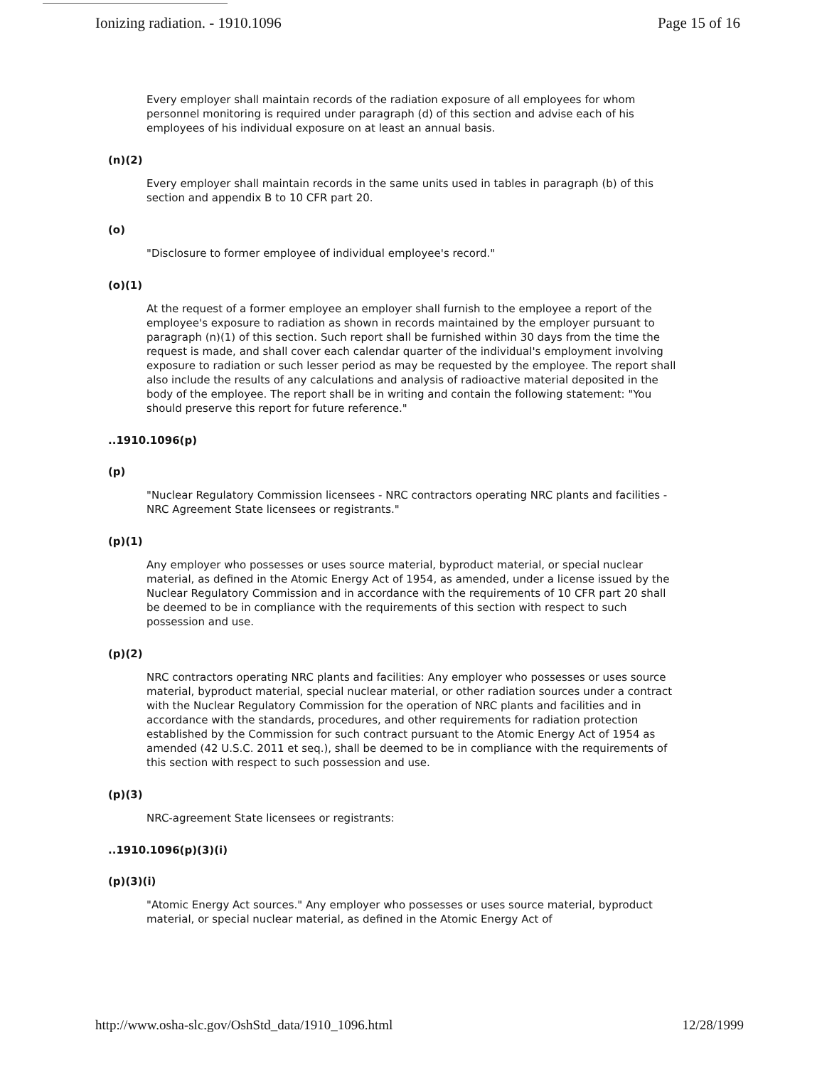Ionizing radiation. - 1910.1096 Page 15 of 16
Every employer shall maintain records of the radiation exposure of all employees for whom personnel monitoring is required under paragraph (d) of this section and advise each of his employees of his individual exposure on at least an annual basis.
(n)(2)
Every employer shall maintain records in the same units used in tables in paragraph (b) of this section and appendix B to 10 CFR part 20.
(o)
"Disclosure to former employee of individual employee's record."
(o)(1)
At the request of a former employee an employer shall furnish to the employee a report of the employee's exposure to radiation as shown in records maintained by the employer pursuant to paragraph (n)(1) of this section. Such report shall be furnished within 30 days from the time the request is made, and shall cover each calendar quarter of the individual's employment involving exposure to radiation or such lesser period as may be requested by the employee. The report shall also include the results of any calculations and analysis of radioactive material deposited in the body of the employee. The report shall be in writing and contain the following statement: "You should preserve this report for future reference."
..1910.1096(p)
(p)
"Nuclear Regulatory Commission licensees - NRC contractors operating NRC plants and facilities - NRC Agreement State licensees or registrants."
(p)(1)
Any employer who possesses or uses source material, byproduct material, or special nuclear material, as defined in the Atomic Energy Act of 1954, as amended, under a license issued by the Nuclear Regulatory Commission and in accordance with the requirements of 10 CFR part 20 shall be deemed to be in compliance with the requirements of this section with respect to such possession and use.
(p)(2)
NRC contractors operating NRC plants and facilities: Any employer who possesses or uses source material, byproduct material, special nuclear material, or other radiation sources under a contract with the Nuclear Regulatory Commission for the operation of NRC plants and facilities and in accordance with the standards, procedures, and other requirements for radiation protection established by the Commission for such contract pursuant to the Atomic Energy Act of 1954 as amended (42 U.S.C. 2011 et seq.), shall be deemed to be in compliance with the requirements of this section with respect to such possession and use.
(p)(3)
NRC-agreement State licensees or registrants:
..1910.1096(p)(3)(i)
(p)(3)(i)
"Atomic Energy Act sources." Any employer who possesses or uses source material, byproduct material, or special nuclear material, as defined in the Atomic Energy Act of
http://www.osha-slc.gov/OshStd_data/1910_1096.html 12/28/1999